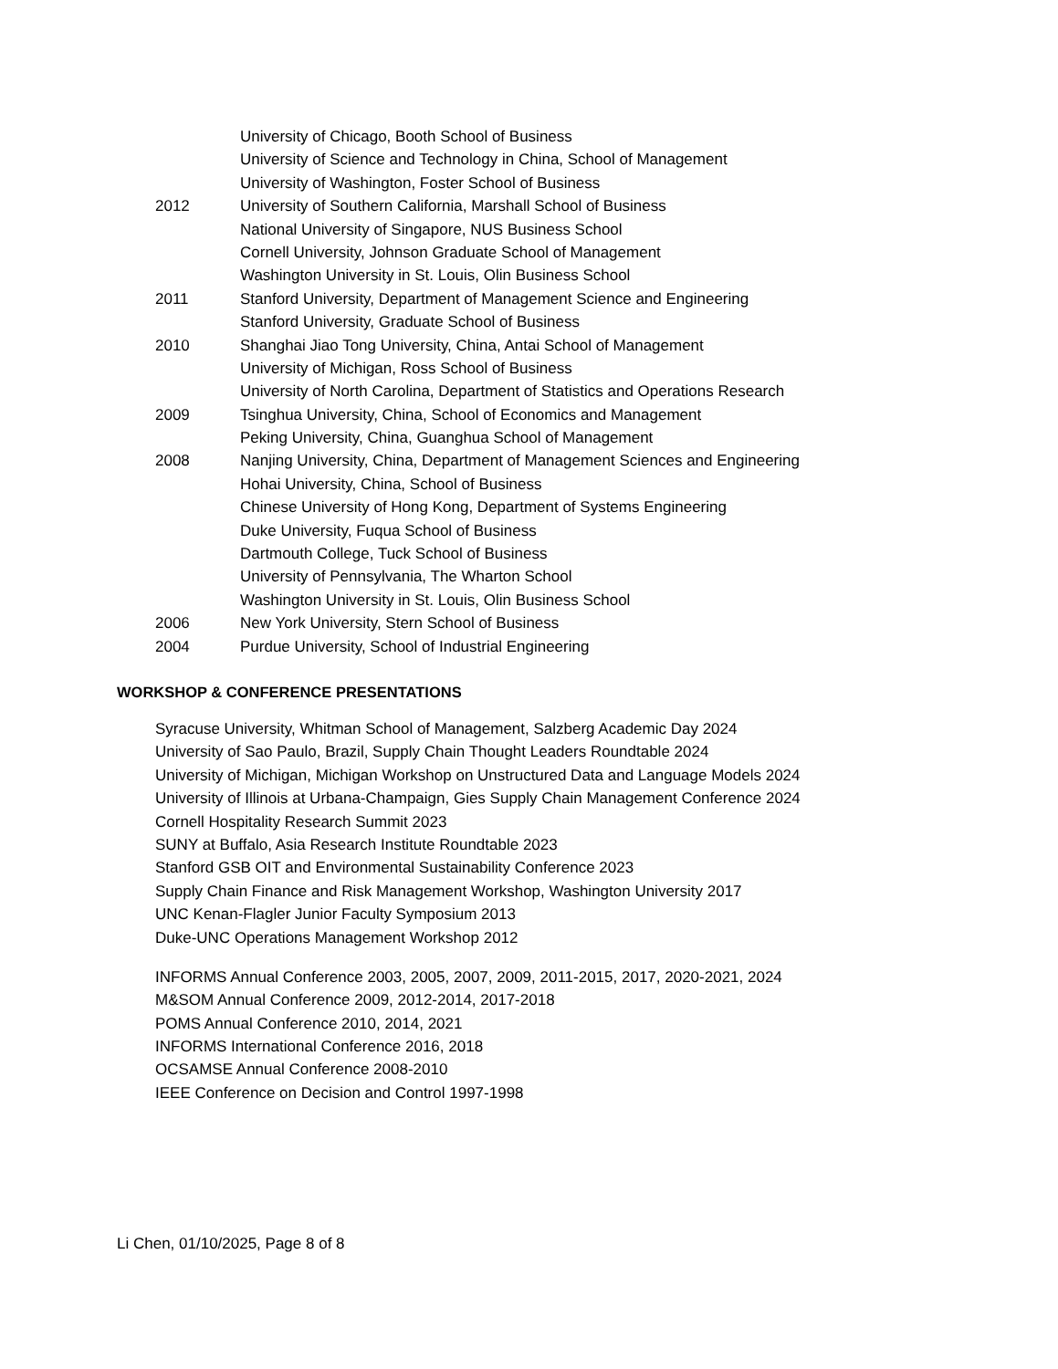University of Chicago, Booth School of Business
University of Science and Technology in China, School of Management
University of Washington, Foster School of Business
2012 University of Southern California, Marshall School of Business
National University of Singapore, NUS Business School
Cornell University, Johnson Graduate School of Management
Washington University in St. Louis, Olin Business School
2011 Stanford University, Department of Management Science and Engineering
Stanford University, Graduate School of Business
2010 Shanghai Jiao Tong University, China, Antai School of Management
University of Michigan, Ross School of Business
University of North Carolina, Department of Statistics and Operations Research
2009 Tsinghua University, China, School of Economics and Management
Peking University, China, Guanghua School of Management
2008 Nanjing University, China, Department of Management Sciences and Engineering
Hohai University, China, School of Business
Chinese University of Hong Kong, Department of Systems Engineering
Duke University, Fuqua School of Business
Dartmouth College, Tuck School of Business
University of Pennsylvania, The Wharton School
Washington University in St. Louis, Olin Business School
2006 New York University, Stern School of Business
2004 Purdue University, School of Industrial Engineering
WORKSHOP & CONFERENCE PRESENTATIONS
Syracuse University, Whitman School of Management, Salzberg Academic Day 2024
University of Sao Paulo, Brazil, Supply Chain Thought Leaders Roundtable 2024
University of Michigan, Michigan Workshop on Unstructured Data and Language Models 2024
University of Illinois at Urbana-Champaign, Gies Supply Chain Management Conference 2024
Cornell Hospitality Research Summit 2023
SUNY at Buffalo, Asia Research Institute Roundtable 2023
Stanford GSB OIT and Environmental Sustainability Conference 2023
Supply Chain Finance and Risk Management Workshop, Washington University 2017
UNC Kenan-Flagler Junior Faculty Symposium 2013
Duke-UNC Operations Management Workshop 2012
INFORMS Annual Conference 2003, 2005, 2007, 2009, 2011-2015, 2017, 2020-2021, 2024
M&SOM Annual Conference 2009, 2012-2014, 2017-2018
POMS Annual Conference 2010, 2014, 2021
INFORMS International Conference 2016, 2018
OCSAMSE Annual Conference 2008-2010
IEEE Conference on Decision and Control 1997-1998
Li Chen, 01/10/2025, Page 8 of 8